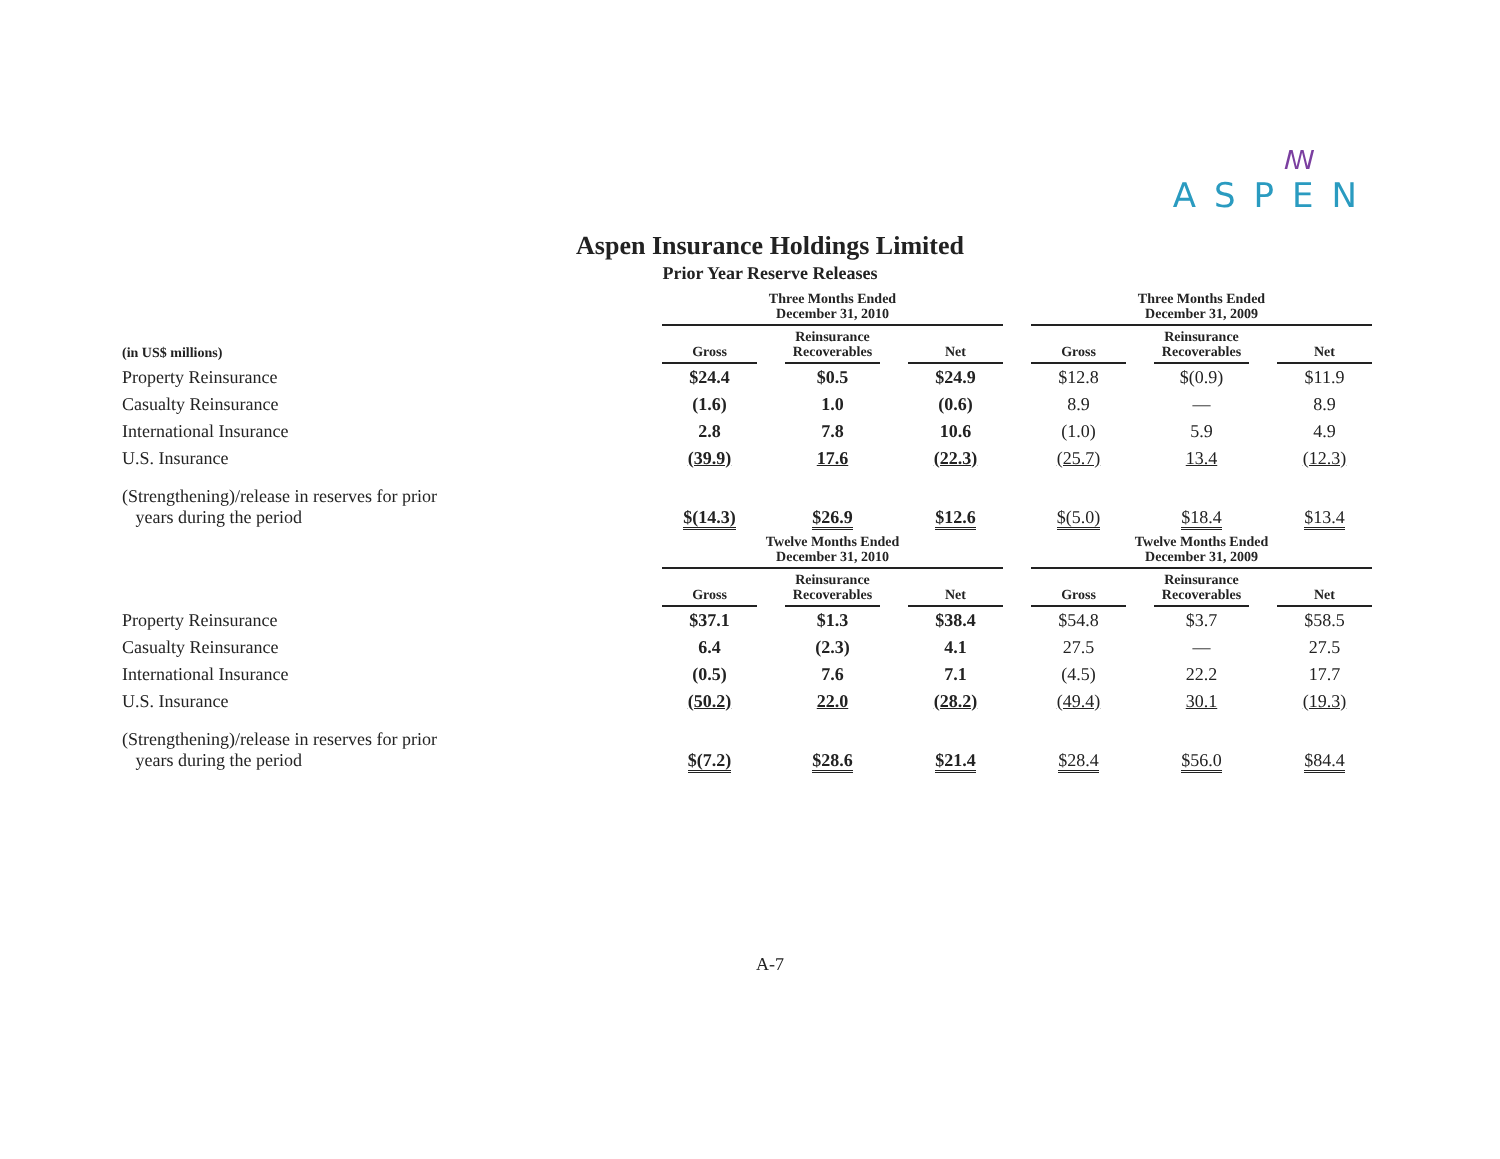ꟿ
ASPEN
Aspen Insurance Holdings Limited
Prior Year Reserve Releases
| | Three Months Ended December 31, 2010 | | | | | | Three Months Ended December 31, 2009 | | | | |
| --- | --- | --- | --- | --- | --- | --- | --- | --- | --- | --- | --- |
| (in US$ millions) | Gross | | Reinsurance Recoverables | | Net | | Gross | | Reinsurance Recoverables | | Net |
| Property Reinsurance | $24.4 | | $0.5 | | $24.9 | | $12.8 | | $(0.9) | | $11.9 |
| Casualty Reinsurance | (1.6) | | 1.0 | | (0.6) | | 8.9 | | — | | 8.9 |
| International Insurance | 2.8 | | 7.8 | | 10.6 | | (1.0) | | 5.9 | | 4.9 |
| U.S. Insurance | (39.9) | | 17.6 | | (22.3) | | (25.7) | | 13.4 | | (12.3) |
| (Strengthening)/release in reserves for prior years during the period | $(14.3) | | $26.9 | | $12.6 | | $(5.0) | | $18.4 | | $13.4 |
| | Twelve Months Ended December 31, 2010 | | | | | | Twelve Months Ended December 31, 2009 | | | | |
| | Gross | | Reinsurance Recoverables | | Net | | Gross | | Reinsurance Recoverables | | Net |
| Property Reinsurance | $37.1 | | $1.3 | | $38.4 | | $54.8 | | $3.7 | | $58.5 |
| Casualty Reinsurance | 6.4 | | (2.3) | | 4.1 | | 27.5 | | — | | 27.5 |
| International Insurance | (0.5) | | 7.6 | | 7.1 | | (4.5) | | 22.2 | | 17.7 |
| U.S. Insurance | (50.2) | | 22.0 | | (28.2) | | (49.4) | | 30.1 | | (19.3) |
| (Strengthening)/release in reserves for prior years during the period | $(7.2) | | $28.6 | | $21.4 | | $28.4 | | $56.0 | | $84.4 |
A-7